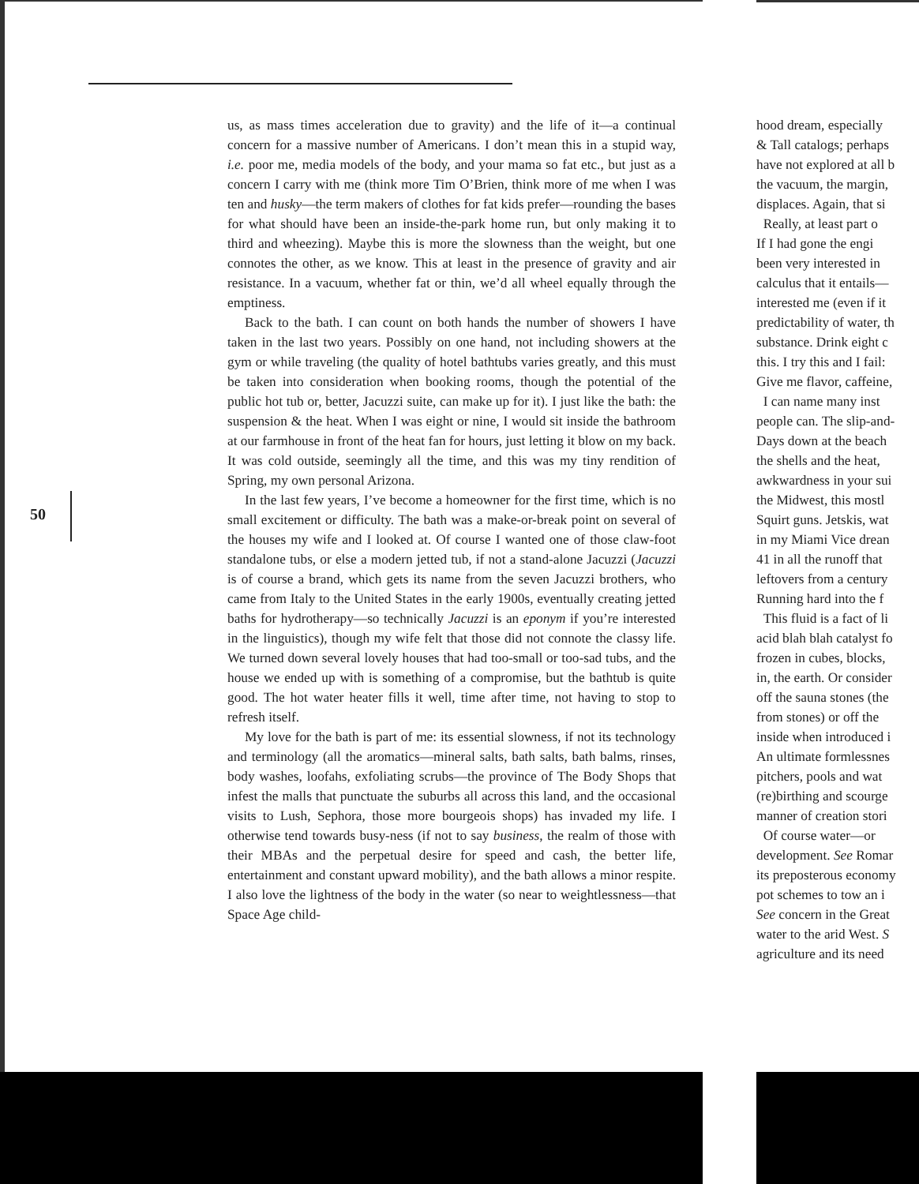50
us, as mass times acceleration due to gravity) and the life of it—a continual concern for a massive number of Americans. I don’t mean this in a stupid way, i.e. poor me, media models of the body, and your mama so fat etc., but just as a concern I carry with me (think more Tim O’Brien, think more of me when I was ten and husky—the term makers of clothes for fat kids prefer—rounding the bases for what should have been an inside-the-park home run, but only making it to third and wheezing). Maybe this is more the slowness than the weight, but one connotes the other, as we know. This at least in the presence of gravity and air resistance. In a vacuum, whether fat or thin, we’d all wheel equally through the emptiness.
Back to the bath. I can count on both hands the number of showers I have taken in the last two years. Possibly on one hand, not including showers at the gym or while traveling (the quality of hotel bathtubs varies greatly, and this must be taken into consideration when booking rooms, though the potential of the public hot tub or, better, Jacuzzi suite, can make up for it). I just like the bath: the suspension & the heat. When I was eight or nine, I would sit inside the bathroom at our farmhouse in front of the heat fan for hours, just letting it blow on my back. It was cold outside, seemingly all the time, and this was my tiny rendition of Spring, my own personal Arizona.
In the last few years, I’ve become a homeowner for the first time, which is no small excitement or difficulty. The bath was a make-or-break point on several of the houses my wife and I looked at. Of course I wanted one of those claw-foot standalone tubs, or else a modern jetted tub, if not a stand-alone Jacuzzi (Jacuzzi is of course a brand, which gets its name from the seven Jacuzzi brothers, who came from Italy to the United States in the early 1900s, eventually creating jetted baths for hydrotherapy—so technically Jacuzzi is an eponym if you’re interested in the linguistics), though my wife felt that those did not connote the classy life. We turned down several lovely houses that had too-small or too-sad tubs, and the house we ended up with is something of a compromise, but the bathtub is quite good. The hot water heater fills it well, time after time, not having to stop to refresh itself.
My love for the bath is part of me: its essential slowness, if not its technology and terminology (all the aromatics—mineral salts, bath salts, bath balms, rinses, body washes, loofahs, exfoliating scrubs—the province of The Body Shops that infest the malls that punctuate the suburbs all across this land, and the occasional visits to Lush, Sephora, those more bourgeois shops) has invaded my life. I otherwise tend towards busy-ness (if not to say business, the realm of those with their MBAs and the perpetual desire for speed and cash, the better life, entertainment and constant upward mobility), and the bath allows a minor respite. I also love the lightness of the body in the water (so near to weightlessness—that Space Age child-
hood dream, especially
& Tall catalogs; perhaps
have not explored at all b
the vacuum, the margin,
displaces. Again, that si
Really, at least part o
If I had gone the engi
been very interested in
calculus that it entails—
interested me (even if it
predictability of water, th
substance. Drink eight c
this. I try this and I fail:
Give me flavor, caffeine,
I can name many inst
people can. The slip-and-
Days down at the beach
the shells and the heat,
awkwardness in your sui
the Midwest, this mostl
Squirt guns. Jetskis, wat
in my Miami Vice drean
41 in all the runoff that
leftovers from a century
Running hard into the f
This fluid is a fact of li
acid blah blah catalyst fo
frozen in cubes, blocks,
in, the earth. Or consider
off the sauna stones (the
from stones) or off the
inside when introduced i
An ultimate formlessnes
pitchers, pools and wat
(re)birthing and scourge
manner of creation stori
Of course water—or
development. See Romar
its preposterous economy
pot schemes to tow an i
See concern in the Great
water to the arid West. S
agriculture and its need